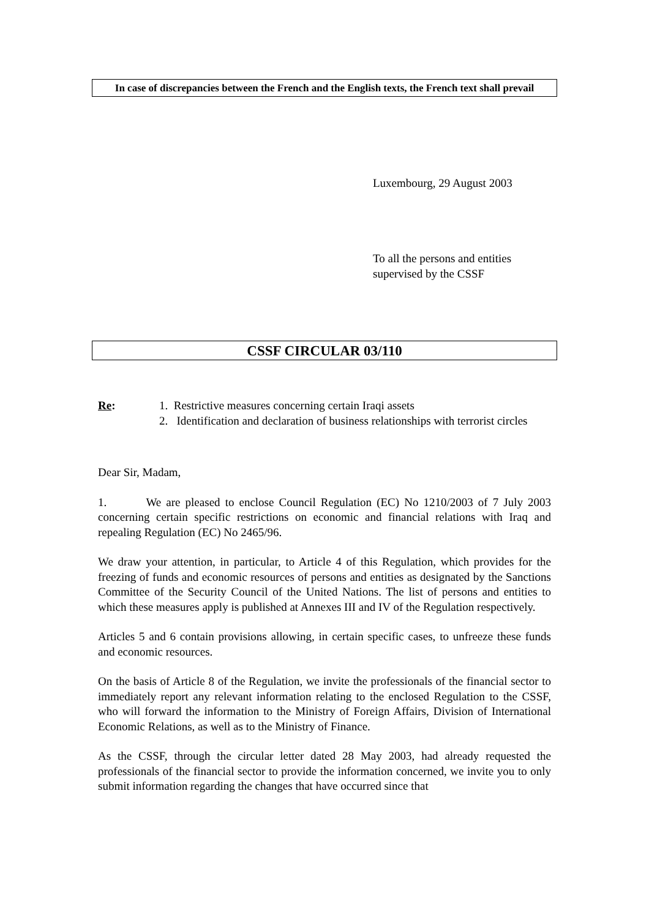In case of discrepancies between the French and the English texts, the French text shall prevail
Luxembourg, 29 August 2003
To all the persons and entities
supervised by the CSSF
CSSF CIRCULAR 03/110
Re: 1. Restrictive measures concerning certain Iraqi assets
2. Identification and declaration of business relationships with terrorist circles
Dear Sir, Madam,
1. We are pleased to enclose Council Regulation (EC) No 1210/2003 of 7 July 2003 concerning certain specific restrictions on economic and financial relations with Iraq and repealing Regulation (EC) No 2465/96.
We draw your attention, in particular, to Article 4 of this Regulation, which provides for the freezing of funds and economic resources of persons and entities as designated by the Sanctions Committee of the Security Council of the United Nations. The list of persons and entities to which these measures apply is published at Annexes III and IV of the Regulation respectively.
Articles 5 and 6 contain provisions allowing, in certain specific cases, to unfreeze these funds and economic resources.
On the basis of Article 8 of the Regulation, we invite the professionals of the financial sector to immediately report any relevant information relating to the enclosed Regulation to the CSSF, who will forward the information to the Ministry of Foreign Affairs, Division of International Economic Relations, as well as to the Ministry of Finance.
As the CSSF, through the circular letter dated 28 May 2003, had already requested the professionals of the financial sector to provide the information concerned, we invite you to only submit information regarding the changes that have occurred since that